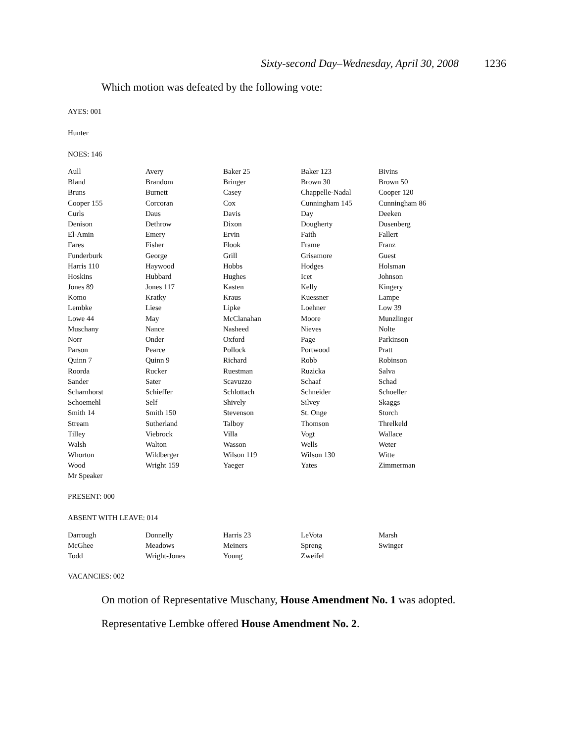Sixty-second Day–Wednesday, April 30, 2008 1236
Which motion was defeated by the following vote:
AYES: 001
Hunter
NOES: 146
| Aull | Avery | Baker 25 | Baker 123 | Bivins |
| Bland | Brandom | Bringer | Brown 30 | Brown 50 |
| Bruns | Burnett | Casey | Chappelle-Nadal | Cooper 120 |
| Cooper 155 | Corcoran | Cox | Cunningham 145 | Cunningham 86 |
| Curls | Daus | Davis | Day | Deeken |
| Denison | Dethrow | Dixon | Dougherty | Dusenberg |
| El-Amin | Emery | Ervin | Faith | Fallert |
| Fares | Fisher | Flook | Frame | Franz |
| Funderburk | George | Grill | Grisamore | Guest |
| Harris 110 | Haywood | Hobbs | Hodges | Holsman |
| Hoskins | Hubbard | Hughes | Icet | Johnson |
| Jones 89 | Jones 117 | Kasten | Kelly | Kingery |
| Komo | Kratky | Kraus | Kuessner | Lampe |
| Lembke | Liese | Lipke | Loehner | Low 39 |
| Lowe 44 | May | McClanahan | Moore | Munzlinger |
| Muschany | Nance | Nasheed | Nieves | Nolte |
| Norr | Onder | Oxford | Page | Parkinson |
| Parson | Pearce | Pollock | Portwood | Pratt |
| Quinn 7 | Quinn 9 | Richard | Robb | Robinson |
| Roorda | Rucker | Ruestman | Ruzicka | Salva |
| Sander | Sater | Scavuzzo | Schaaf | Schad |
| Scharnhorst | Schieffer | Schlottach | Schneider | Schoeller |
| Schoemehl | Self | Shively | Silvey | Skaggs |
| Smith 14 | Smith 150 | Stevenson | St. Onge | Storch |
| Stream | Sutherland | Talboy | Thomson | Threlkeld |
| Tilley | Viebrock | Villa | Vogt | Wallace |
| Walsh | Walton | Wasson | Wells | Weter |
| Whorton | Wildberger | Wilson 119 | Wilson 130 | Witte |
| Wood | Wright 159 | Yaeger | Yates | Zimmerman |
| Mr Speaker | | | | |
PRESENT: 000
ABSENT WITH LEAVE: 014
| Darrough | Donnelly | Harris 23 | LeVota | Marsh |
| McGhee | Meadows | Meiners | Spreng | Swinger |
| Todd | Wright-Jones | Young | Zweifel | |
VACANCIES: 002
On motion of Representative Muschany, House Amendment No. 1 was adopted.
Representative Lembke offered House Amendment No. 2.